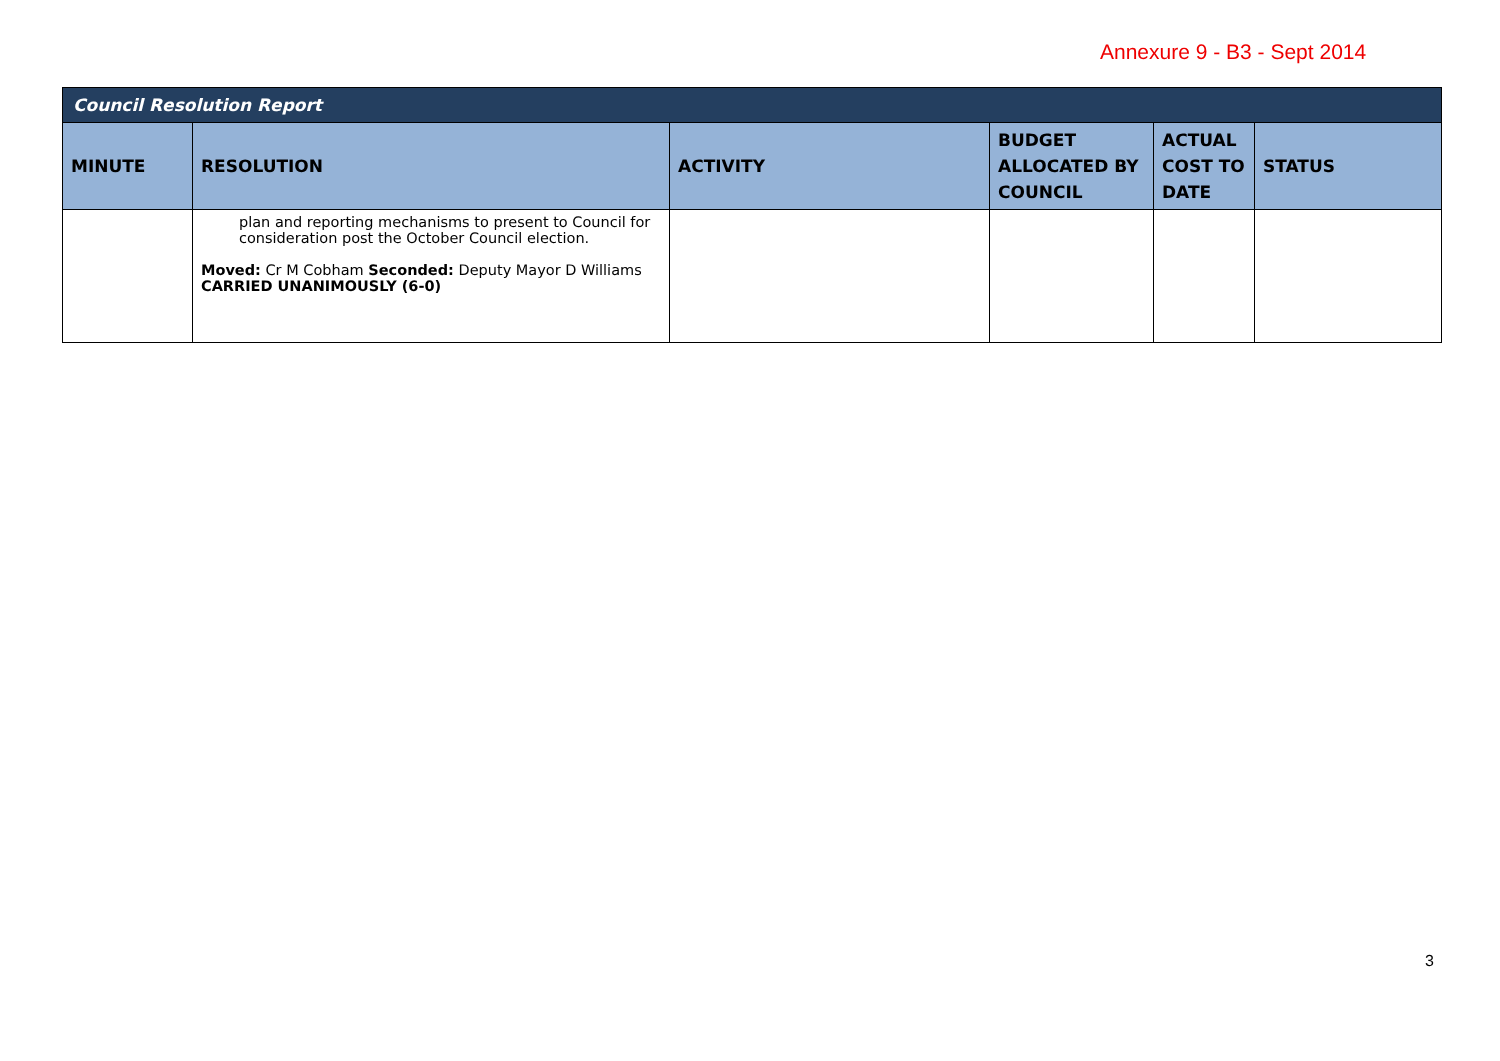Annexure 9 - B3 - Sept 2014
| Council Resolution Report | | | | | |
| MINUTE | RESOLUTION | ACTIVITY | BUDGET ALLOCATED BY COUNCIL | ACTUAL COST TO DATE | STATUS |
| | plan and reporting mechanisms to present to Council for consideration post the October Council election. Moved: Cr M Cobham Seconded: Deputy Mayor D Williams CARRIED UNANIMOUSLY (6-0) | | | | |
3